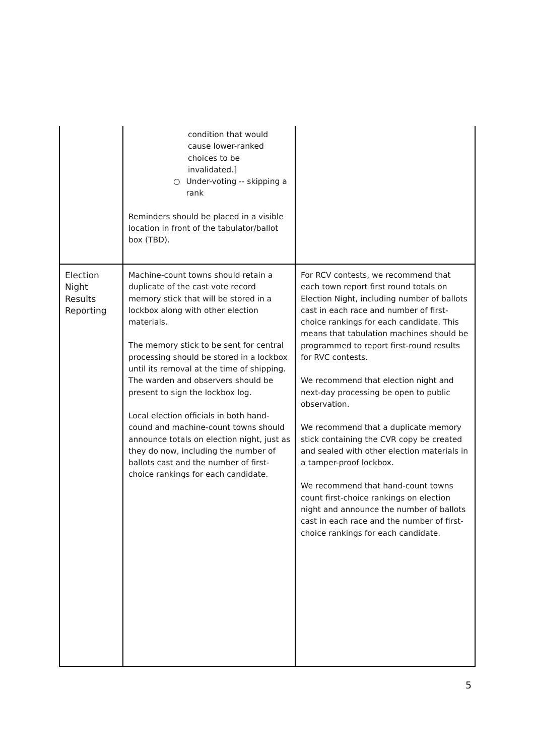| | condition that would cause lower-ranked choices to be invalidated.] ○ Under-voting -- skipping a rank Reminders should be placed in a visible location in front of the tabulator/ballot box (TBD). | |
| Election Night Results Reporting | Machine-count towns should retain a duplicate of the cast vote record memory stick that will be stored in a lockbox along with other election materials. The memory stick to be sent for central processing should be stored in a lockbox until its removal at the time of shipping. The warden and observers should be present to sign the lockbox log. Local election officials in both hand-cound and machine-count towns should announce totals on election night, just as they do now, including the number of ballots cast and the number of first-choice rankings for each candidate. | For RCV contests, we recommend that each town report first round totals on Election Night, including number of ballots cast in each race and number of first-choice rankings for each candidate. This means that tabulation machines should be programmed to report first-round results for RVC contests. We recommend that election night and next-day processing be open to public observation. We recommend that a duplicate memory stick containing the CVR copy be created and sealed with other election materials in a tamper-proof lockbox. We recommend that hand-count towns count first-choice rankings on election night and announce the number of ballots cast in each race and the number of first-choice rankings for each candidate. |
5